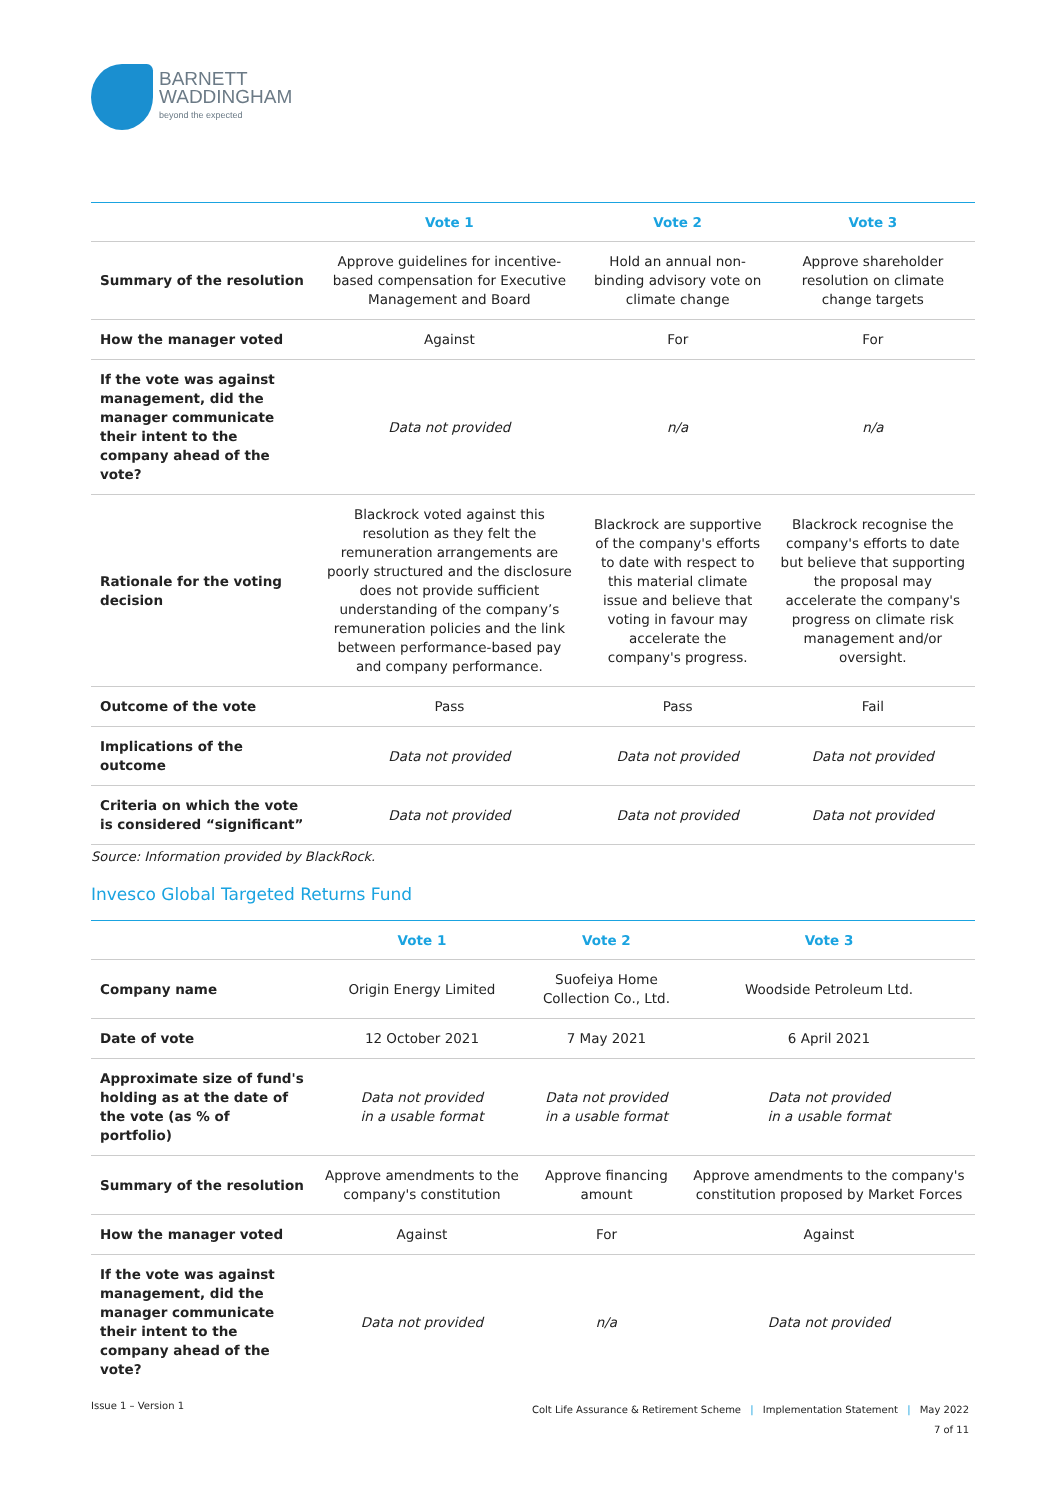BARNETT
WADDINGHAM
beyond the expected
| | Vote 1 | Vote 2 | Vote 3 |
| --- | --- | --- | --- |
| Summary of the resolution | Approve guidelines for incentive-based compensation for Executive Management and Board | Hold an annual non-binding advisory vote on climate change | Approve shareholder resolution on climate change targets |
| How the manager voted | Against | For | For |
| If the vote was against management, did the manager communicate their intent to the company ahead of the vote? | Data not provided | n/a | n/a |
| Rationale for the voting decision | Blackrock voted against this resolution as they felt the remuneration arrangements are poorly structured and the disclosure does not provide sufficient understanding of the company’s remuneration policies and the link between performance-based pay and company performance. | Blackrock are supportive of the company's efforts to date with respect to this material climate issue and believe that voting in favour may accelerate the company's progress. | Blackrock recognise the company's efforts to date but believe that supporting the proposal may accelerate the company's progress on climate risk management and/or oversight. |
| Outcome of the vote | Pass | Pass | Fail |
| Implications of the outcome | Data not provided | Data not provided | Data not provided |
| Criteria on which the vote is considered “significant” | Data not provided | Data not provided | Data not provided |
Source: Information provided by BlackRock.
Invesco Global Targeted Returns Fund
| | Vote 1 | Vote 2 | Vote 3 |
| --- | --- | --- | --- |
| Company name | Origin Energy Limited | Suofeiya Home Collection Co., Ltd. | Woodside Petroleum Ltd. |
| Date of vote | 12 October 2021 | 7 May 2021 | 6 April 2021 |
| Approximate size of fund's holding as at the date of the vote (as % of portfolio) | Data not provided in a usable format | Data not provided in a usable format | Data not provided in a usable format |
| Summary of the resolution | Approve amendments to the company's constitution | Approve financing amount | Approve amendments to the company's constitution proposed by Market Forces |
| How the manager voted | Against | For | Against |
| If the vote was against management, did the manager communicate their intent to the company ahead of the vote? | Data not provided | n/a | Data not provided |
Issue 1 – Version 1
Colt Life Assurance & Retirement Scheme | Implementation Statement | May 2022
7 of 11